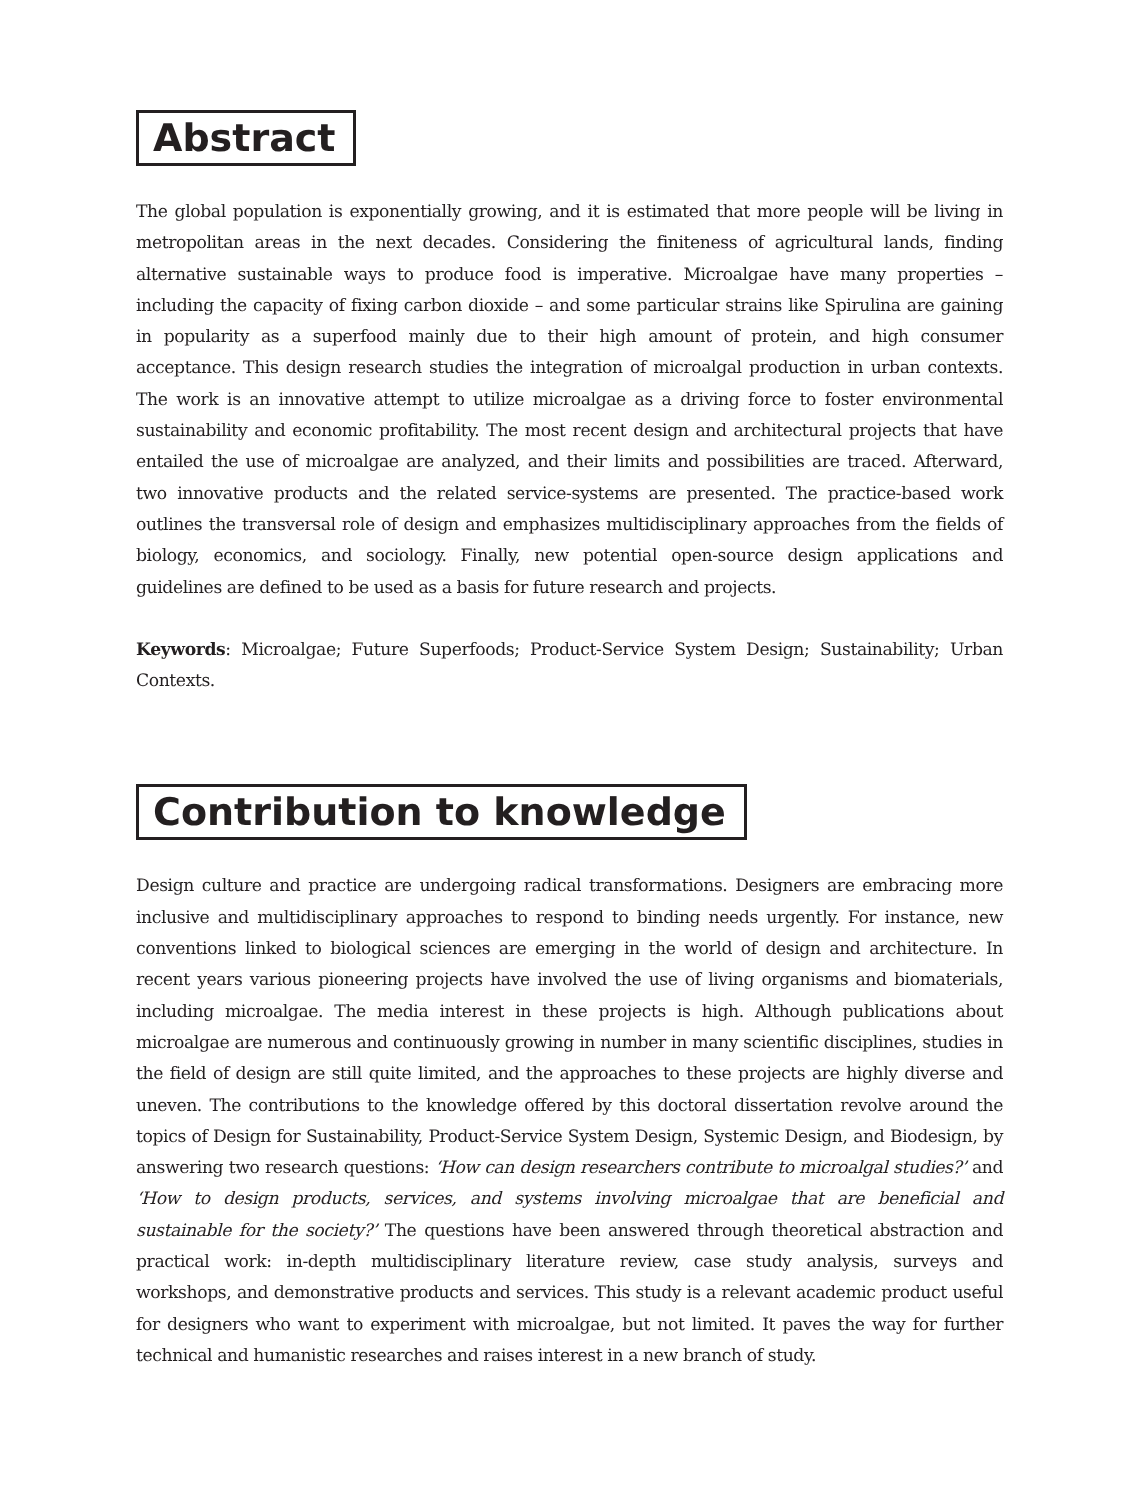Abstract
The global population is exponentially growing, and it is estimated that more people will be living in metropolitan areas in the next decades. Considering the finiteness of agricultural lands, finding alternative sustainable ways to produce food is imperative. Microalgae have many properties – including the capacity of fixing carbon dioxide – and some particular strains like Spirulina are gaining in popularity as a superfood mainly due to their high amount of protein, and high consumer acceptance. This design research studies the integration of microalgal production in urban contexts. The work is an innovative attempt to utilize microalgae as a driving force to foster environmental sustainability and economic profitability. The most recent design and architectural projects that have entailed the use of microalgae are analyzed, and their limits and possibilities are traced. Afterward, two innovative products and the related service-systems are presented. The practice-based work outlines the transversal role of design and emphasizes multidisciplinary approaches from the fields of biology, economics, and sociology. Finally, new potential open-source design applications and guidelines are defined to be used as a basis for future research and projects.
Keywords: Microalgae; Future Superfoods; Product-Service System Design; Sustainability; Urban Contexts.
Contribution to knowledge
Design culture and practice are undergoing radical transformations. Designers are embracing more inclusive and multidisciplinary approaches to respond to binding needs urgently. For instance, new conventions linked to biological sciences are emerging in the world of design and architecture. In recent years various pioneering projects have involved the use of living organisms and biomaterials, including microalgae. The media interest in these projects is high. Although publications about microalgae are numerous and continuously growing in number in many scientific disciplines, studies in the field of design are still quite limited, and the approaches to these projects are highly diverse and uneven. The contributions to the knowledge offered by this doctoral dissertation revolve around the topics of Design for Sustainability, Product-Service System Design, Systemic Design, and Biodesign, by answering two research questions: ‘How can design researchers contribute to microalgal studies?’ and ‘How to design products, services, and systems involving microalgae that are beneficial and sustainable for the society?’ The questions have been answered through theoretical abstraction and practical work: in-depth multidisciplinary literature review, case study analysis, surveys and workshops, and demonstrative products and services. This study is a relevant academic product useful for designers who want to experiment with microalgae, but not limited. It paves the way for further technical and humanistic researches and raises interest in a new branch of study.